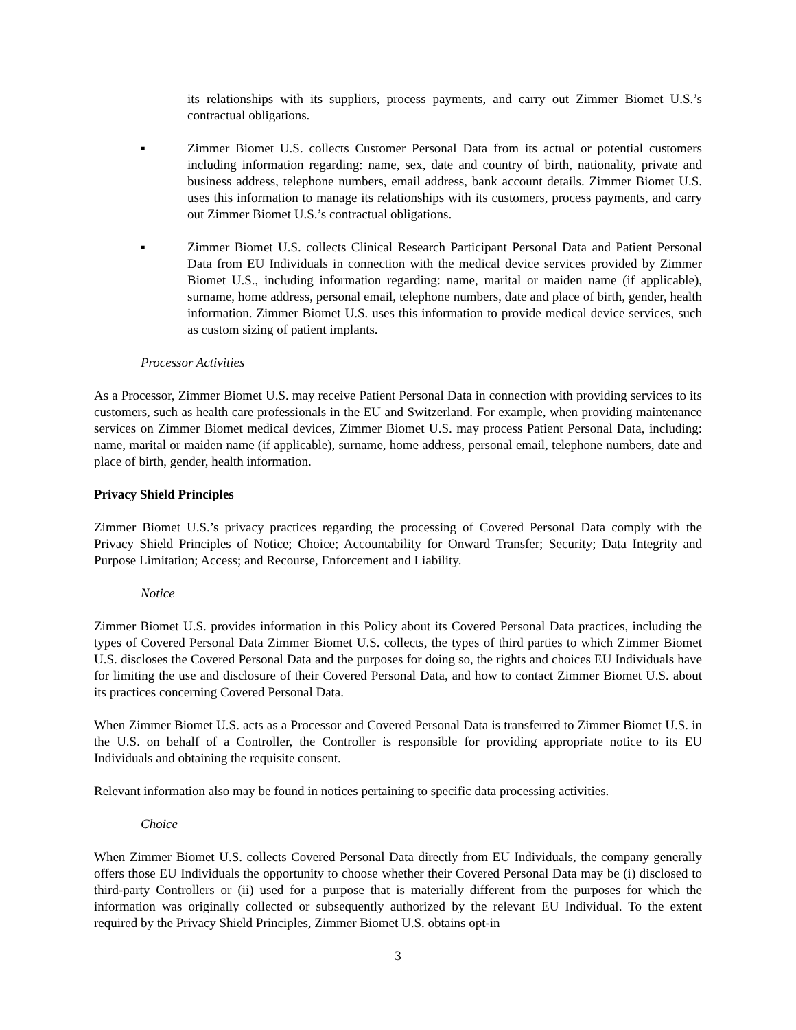its relationships with its suppliers, process payments, and carry out Zimmer Biomet U.S.’s contractual obligations.
▪ Zimmer Biomet U.S. collects Customer Personal Data from its actual or potential customers including information regarding: name, sex, date and country of birth, nationality, private and business address, telephone numbers, email address, bank account details. Zimmer Biomet U.S. uses this information to manage its relationships with its customers, process payments, and carry out Zimmer Biomet U.S.’s contractual obligations.
▪ Zimmer Biomet U.S. collects Clinical Research Participant Personal Data and Patient Personal Data from EU Individuals in connection with the medical device services provided by Zimmer Biomet U.S., including information regarding: name, marital or maiden name (if applicable), surname, home address, personal email, telephone numbers, date and place of birth, gender, health information. Zimmer Biomet U.S. uses this information to provide medical device services, such as custom sizing of patient implants.
Processor Activities
As a Processor, Zimmer Biomet U.S. may receive Patient Personal Data in connection with providing services to its customers, such as health care professionals in the EU and Switzerland. For example, when providing maintenance services on Zimmer Biomet medical devices, Zimmer Biomet U.S. may process Patient Personal Data, including: name, marital or maiden name (if applicable), surname, home address, personal email, telephone numbers, date and place of birth, gender, health information.
Privacy Shield Principles
Zimmer Biomet U.S.’s privacy practices regarding the processing of Covered Personal Data comply with the Privacy Shield Principles of Notice; Choice; Accountability for Onward Transfer; Security; Data Integrity and Purpose Limitation; Access; and Recourse, Enforcement and Liability.
Notice
Zimmer Biomet U.S. provides information in this Policy about its Covered Personal Data practices, including the types of Covered Personal Data Zimmer Biomet U.S. collects, the types of third parties to which Zimmer Biomet U.S. discloses the Covered Personal Data and the purposes for doing so, the rights and choices EU Individuals have for limiting the use and disclosure of their Covered Personal Data, and how to contact Zimmer Biomet U.S. about its practices concerning Covered Personal Data.
When Zimmer Biomet U.S. acts as a Processor and Covered Personal Data is transferred to Zimmer Biomet U.S. in the U.S. on behalf of a Controller, the Controller is responsible for providing appropriate notice to its EU Individuals and obtaining the requisite consent.
Relevant information also may be found in notices pertaining to specific data processing activities.
Choice
When Zimmer Biomet U.S. collects Covered Personal Data directly from EU Individuals, the company generally offers those EU Individuals the opportunity to choose whether their Covered Personal Data may be (i) disclosed to third-party Controllers or (ii) used for a purpose that is materially different from the purposes for which the information was originally collected or subsequently authorized by the relevant EU Individual. To the extent required by the Privacy Shield Principles, Zimmer Biomet U.S. obtains opt-in
3